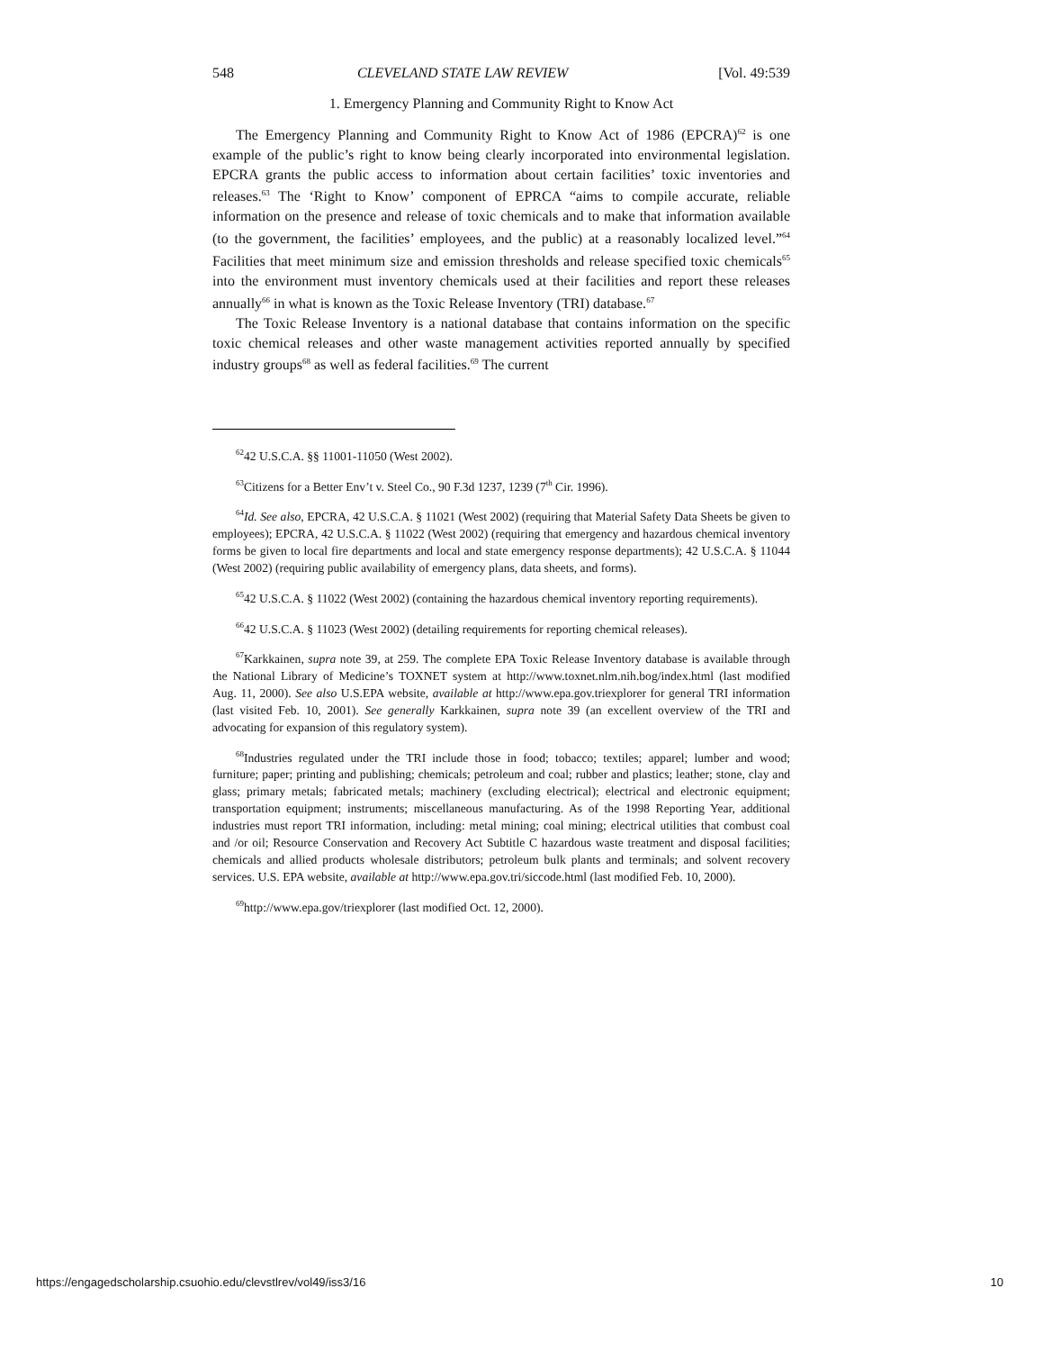548 CLEVELAND STATE LAW REVIEW [Vol. 49:539
1. Emergency Planning and Community Right to Know Act
The Emergency Planning and Community Right to Know Act of 1986 (EPCRA)<sup>62</sup> is one example of the public’s right to know being clearly incorporated into environmental legislation. EPCRA grants the public access to information about certain facilities’ toxic inventories and releases.<sup>63</sup> The ‘Right to Know’ component of EPRCA “aims to compile accurate, reliable information on the presence and release of toxic chemicals and to make that information available (to the government, the facilities’ employees, and the public) at a reasonably localized level.”<sup>64</sup> Facilities that meet minimum size and emission thresholds and release specified toxic chemicals<sup>65</sup> into the environment must inventory chemicals used at their facilities and report these releases annually<sup>66</sup> in what is known as the Toxic Release Inventory (TRI) database.<sup>67</sup>
The Toxic Release Inventory is a national database that contains information on the specific toxic chemical releases and other waste management activities reported annually by specified industry groups<sup>68</sup> as well as federal facilities.<sup>69</sup> The current
<sup>62</sup> 42 U.S.C.A. §§ 11001-11050 (West 2002).
<sup>63</sup> Citizens for a Better Env’t v. Steel Co., 90 F.3d 1237, 1239 (7<sup>th</sup> Cir. 1996).
<sup>64</sup> Id. See also, EPCRA, 42 U.S.C.A. § 11021 (West 2002) (requiring that Material Safety Data Sheets be given to employees); EPCRA, 42 U.S.C.A. § 11022 (West 2002) (requiring that emergency and hazardous chemical inventory forms be given to local fire departments and local and state emergency response departments); 42 U.S.C.A. § 11044 (West 2002) (requiring public availability of emergency plans, data sheets, and forms).
<sup>65</sup> 42 U.S.C.A. § 11022 (West 2002) (containing the hazardous chemical inventory reporting requirements).
<sup>66</sup> 42 U.S.C.A. § 11023 (West 2002) (detailing requirements for reporting chemical releases).
<sup>67</sup> Karkkainen, supra note 39, at 259. The complete EPA Toxic Release Inventory database is available through the National Library of Medicine’s TOXNET system at http://www.toxnet.nlm.nih.bog/index.html (last modified Aug. 11, 2000). See also U.S.EPA website, available at http://www.epa.gov.triexplorer for general TRI information (last visited Feb. 10, 2001). See generally Karkkainen, supra note 39 (an excellent overview of the TRI and advocating for expansion of this regulatory system).
<sup>68</sup> Industries regulated under the TRI include those in food; tobacco; textiles; apparel; lumber and wood; furniture; paper; printing and publishing; chemicals; petroleum and coal; rubber and plastics; leather; stone, clay and glass; primary metals; fabricated metals; machinery (excluding electrical); electrical and electronic equipment; transportation equipment; instruments; miscellaneous manufacturing. As of the 1998 Reporting Year, additional industries must report TRI information, including: metal mining; coal mining; electrical utilities that combust coal and /or oil; Resource Conservation and Recovery Act Subtitle C hazardous waste treatment and disposal facilities; chemicals and allied products wholesale distributors; petroleum bulk plants and terminals; and solvent recovery services. U.S. EPA website, available at http://www.epa.gov.tri/siccode.html (last modified Feb. 10, 2000).
<sup>69</sup> http://www.epa.gov/triexplorer (last modified Oct. 12, 2000).
https://engagedscholarship.csuohio.edu/clevstlrev/vol49/iss3/16 10